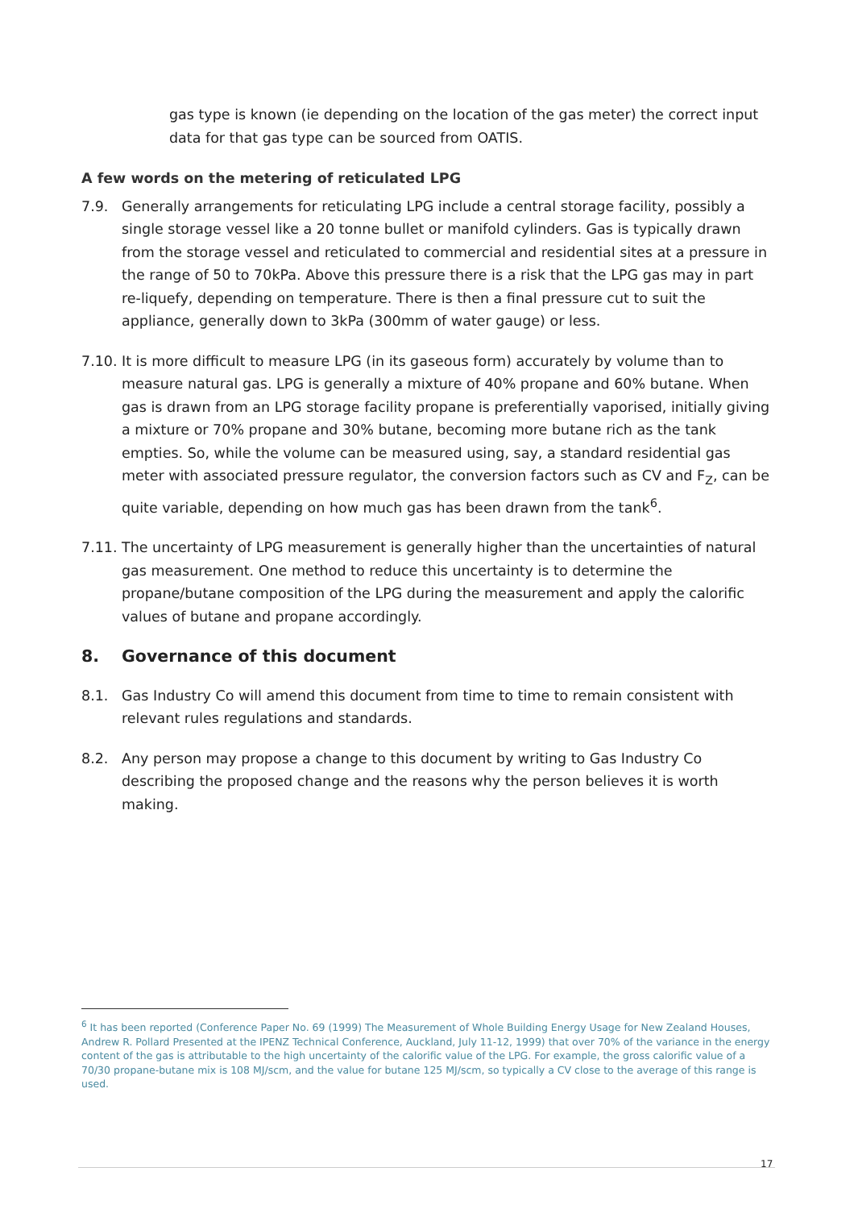gas type is known (ie depending on the location of the gas meter) the correct input data for that gas type can be sourced from OATIS.
A few words on the metering of reticulated LPG
7.9. Generally arrangements for reticulating LPG include a central storage facility, possibly a single storage vessel like a 20 tonne bullet or manifold cylinders. Gas is typically drawn from the storage vessel and reticulated to commercial and residential sites at a pressure in the range of 50 to 70kPa. Above this pressure there is a risk that the LPG gas may in part re-liquefy, depending on temperature. There is then a final pressure cut to suit the appliance, generally down to 3kPa (300mm of water gauge) or less.
7.10.
It is more difficult to measure LPG (in its gaseous form) accurately by volume than to measure natural gas. LPG is generally a mixture of 40% propane and 60% butane. When gas is drawn from an LPG storage facility propane is preferentially vaporised, initially giving a mixture or 70% propane and 30% butane, becoming more butane rich as the tank empties. So, while the volume can be measured using, say, a standard residential gas meter with associated pressure regulator, the conversion factors such as CV and F<sub>Z</sub>, can be quite variable, depending on how much gas has been drawn from the tank<sup>6</sup>.
7.11.
The uncertainty of LPG measurement is generally higher than the uncertainties of natural gas measurement. One method to reduce this uncertainty is to determine the propane/butane composition of the LPG during the measurement and apply the calorific values of butane and propane accordingly.
8. Governance of this document
8.1. Gas Industry Co will amend this document from time to time to remain consistent with relevant rules regulations and standards.
8.2. Any person may propose a change to this document by writing to Gas Industry Co describing the proposed change and the reasons why the person believes it is worth making.
<sup>6</sup> It has been reported (Conference Paper No. 69 (1999) The Measurement of Whole Building Energy Usage for New Zealand Houses, Andrew R. Pollard Presented at the IPENZ Technical Conference, Auckland, July 11-12, 1999) that over 70% of the variance in the energy content of the gas is attributable to the high uncertainty of the calorific value of the LPG. For example, the gross calorific value of a 70/30 propane-butane mix is 108 MJ/scm, and the value for butane 125 MJ/scm, so typically a CV close to the average of this range is used.
17